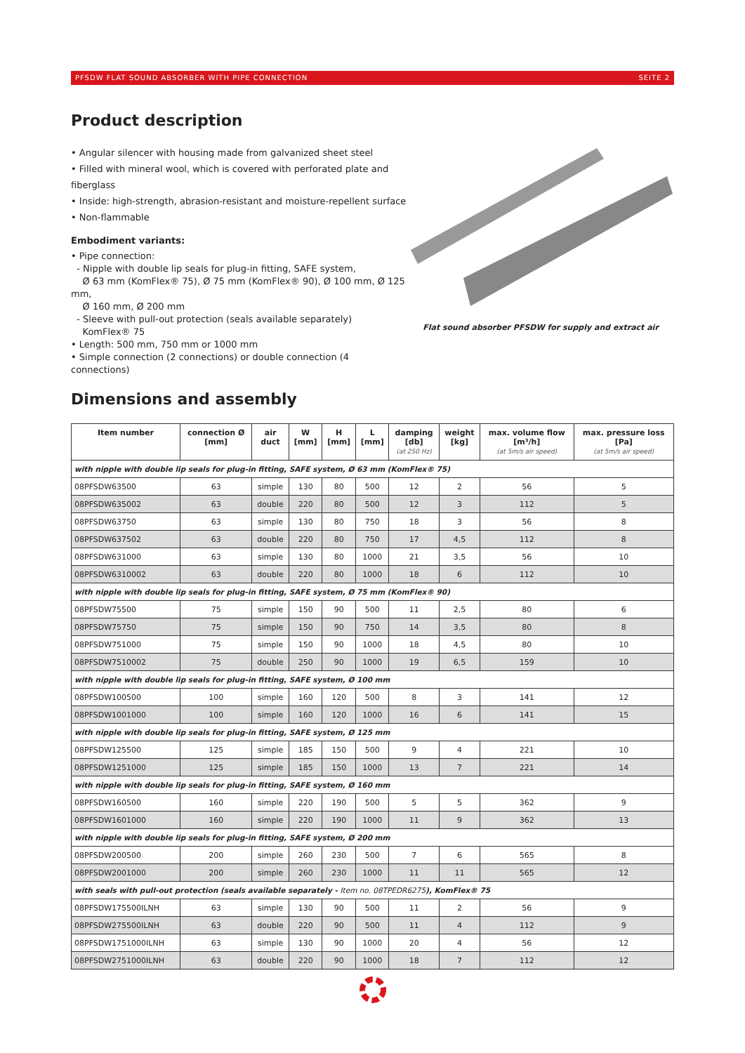PFSDW FLAT SOUND ABSORBER WITH PIPE CONNECTION SEITE 2
Product description
• Angular silencer with housing made from galvanized sheet steel
• Filled with mineral wool, which is covered with perforated plate and fiberglass
• Inside: high-strength, abrasion-resistant and moisture-repellent surface
• Non-flammable
Embodiment variants:
• Pipe connection:
- Nipple with double lip seals for plug-in fitting, SAFE system,
Ø 63 mm (KomFlex® 75), Ø 75 mm (KomFlex® 90), Ø 100 mm, Ø 125 mm,
Ø 160 mm, Ø 200 mm
- Sleeve with pull-out protection (seals available separately)
KomFlex® 75
• Length: 500 mm, 750 mm or 1000 mm
• Simple connection (2 connections) or double connection (4 connections)
Flat sound absorber PFSDW for supply and extract air
Dimensions and assembly
| Item number | connection Ø [mm] | air duct | W [mm] | H [mm] | L [mm] | damping [db] (at 250 Hz) | weight [kg] | max. volume flow [m³/h] (at 5m/s air speed) | max. pressure loss [Pa] (at 5m/s air speed) |
| --- | --- | --- | --- | --- | --- | --- | --- | --- | --- |
| with nipple with double lip seals for plug-in fitting, SAFE system, Ø 63 mm (KomFlex® 75) | | | | | | | | | |
| 08PFSDW63500 | 63 | simple | 130 | 80 | 500 | 12 | 2 | 56 | 5 |
| 08PFSDW635002 | 63 | double | 220 | 80 | 500 | 12 | 3 | 112 | 5 |
| 08PFSDW63750 | 63 | simple | 130 | 80 | 750 | 18 | 3 | 56 | 8 |
| 08PFSDW637502 | 63 | double | 220 | 80 | 750 | 17 | 4,5 | 112 | 8 |
| 08PFSDW631000 | 63 | simple | 130 | 80 | 1000 | 21 | 3,5 | 56 | 10 |
| 08PFSDW6310002 | 63 | double | 220 | 80 | 1000 | 18 | 6 | 112 | 10 |
| with nipple with double lip seals for plug-in fitting, SAFE system, Ø 75 mm (KomFlex® 90) | | | | | | | | | |
| 08PFSDW75500 | 75 | simple | 150 | 90 | 500 | 11 | 2,5 | 80 | 6 |
| 08PFSDW75750 | 75 | simple | 150 | 90 | 750 | 14 | 3,5 | 80 | 8 |
| 08PFSDW751000 | 75 | simple | 150 | 90 | 1000 | 18 | 4,5 | 80 | 10 |
| 08PFSDW7510002 | 75 | double | 250 | 90 | 1000 | 19 | 6,5 | 159 | 10 |
| with nipple with double lip seals for plug-in fitting, SAFE system, Ø 100 mm | | | | | | | | | |
| 08PFSDW100500 | 100 | simple | 160 | 120 | 500 | 8 | 3 | 141 | 12 |
| 08PFSDW1001000 | 100 | simple | 160 | 120 | 1000 | 16 | 6 | 141 | 15 |
| with nipple with double lip seals for plug-in fitting, SAFE system, Ø 125 mm | | | | | | | | | |
| 08PFSDW125500 | 125 | simple | 185 | 150 | 500 | 9 | 4 | 221 | 10 |
| 08PFSDW1251000 | 125 | simple | 185 | 150 | 1000 | 13 | 7 | 221 | 14 |
| with nipple with double lip seals for plug-in fitting, SAFE system, Ø 160 mm | | | | | | | | | |
| 08PFSDW160500 | 160 | simple | 220 | 190 | 500 | 5 | 5 | 362 | 9 |
| 08PFSDW1601000 | 160 | simple | 220 | 190 | 1000 | 11 | 9 | 362 | 13 |
| with nipple with double lip seals for plug-in fitting, SAFE system, Ø 200 mm | | | | | | | | | |
| 08PFSDW200500 | 200 | simple | 260 | 230 | 500 | 7 | 6 | 565 | 8 |
| 08PFSDW2001000 | 200 | simple | 260 | 230 | 1000 | 11 | 11 | 565 | 12 |
| with seals with pull-out protection (seals available separately - Item no. 08TPEDR6275 ), KomFlex® 75 | | | | | | | | | |
| 08PFSDW175500ILNH | 63 | simple | 130 | 90 | 500 | 11 | 2 | 56 | 9 |
| 08PFSDW275500ILNH | 63 | double | 220 | 90 | 500 | 11 | 4 | 112 | 9 |
| 08PFSDW1751000ILNH | 63 | simple | 130 | 90 | 1000 | 20 | 4 | 56 | 12 |
| 08PFSDW2751000ILNH | 63 | double | 220 | 90 | 1000 | 18 | 7 | 112 | 12 |